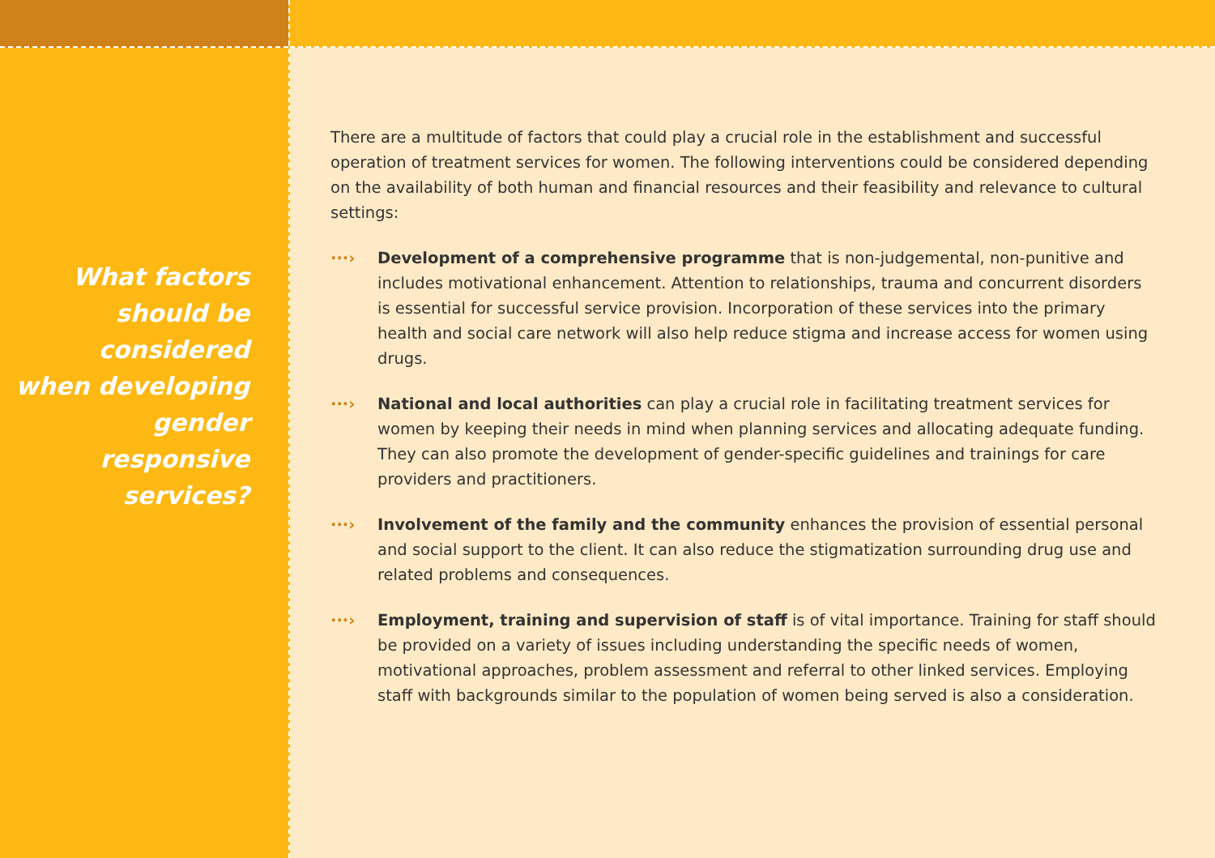What factors
should be
considered
when developing
gender responsive
services?
There are a multitude of factors that could play a crucial role in the establishment and successful operation of treatment services for women. The following interventions could be considered depending on the availability of both human and financial resources and their feasibility and relevance to cultural settings:
···› Development of a comprehensive programme that is non-judgemental, non-punitive and includes motivational enhancement. Attention to relationships, trauma and concurrent disorders is essential for successful service provision. Incorporation of these services into the primary health and social care network will also help reduce stigma and increase access for women using drugs.
···› National and local authorities can play a crucial role in facilitating treatment services for women by keeping their needs in mind when planning services and allocating adequate funding. They can also promote the development of gender-specific guidelines and trainings for care providers and practitioners.
···› Involvement of the family and the community enhances the provision of essential personal and social support to the client. It can also reduce the stigmatization surrounding drug use and related problems and consequences.
···› Employment, training and supervision of staff is of vital importance. Training for staff should be provided on a variety of issues including understanding the specific needs of women, motivational approaches, problem assessment and referral to other linked services. Employing staff with backgrounds similar to the population of women being served is also a consideration.